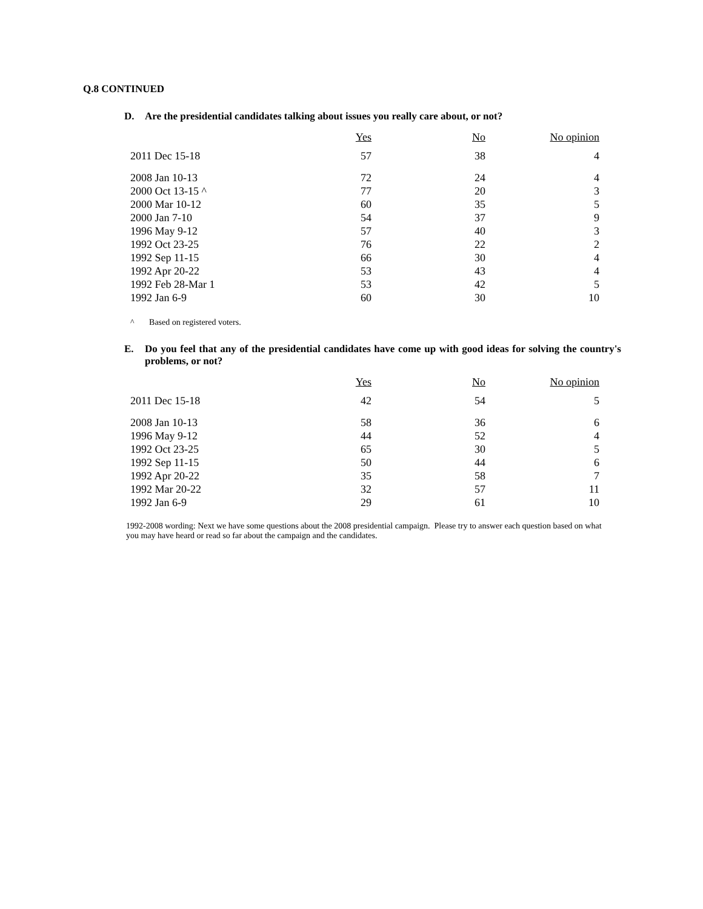Q.8 CONTINUED
D. Are the presidential candidates talking about issues you really care about, or not?
| | Yes | No | No opinion |
| --- | --- | --- | --- |
| 2011 Dec 15-18 | 57 | 38 | 4 |
| 2008 Jan 10-13 | 72 | 24 | 4 |
| 2000 Oct 13-15 ^ | 77 | 20 | 3 |
| 2000 Mar 10-12 | 60 | 35 | 5 |
| 2000 Jan 7-10 | 54 | 37 | 9 |
| 1996 May 9-12 | 57 | 40 | 3 |
| 1992 Oct 23-25 | 76 | 22 | 2 |
| 1992 Sep 11-15 | 66 | 30 | 4 |
| 1992 Apr 20-22 | 53 | 43 | 4 |
| 1992 Feb 28-Mar 1 | 53 | 42 | 5 |
| 1992 Jan 6-9 | 60 | 30 | 10 |
^ Based on registered voters.
E. Do you feel that any of the presidential candidates have come up with good ideas for solving the country's problems, or not?
| | Yes | No | No opinion |
| --- | --- | --- | --- |
| 2011 Dec 15-18 | 42 | 54 | 5 |
| 2008 Jan 10-13 | 58 | 36 | 6 |
| 1996 May 9-12 | 44 | 52 | 4 |
| 1992 Oct 23-25 | 65 | 30 | 5 |
| 1992 Sep 11-15 | 50 | 44 | 6 |
| 1992 Apr 20-22 | 35 | 58 | 7 |
| 1992 Mar 20-22 | 32 | 57 | 11 |
| 1992 Jan 6-9 | 29 | 61 | 10 |
1992-2008 wording: Next we have some questions about the 2008 presidential campaign. Please try to answer each question based on what you may have heard or read so far about the campaign and the candidates.